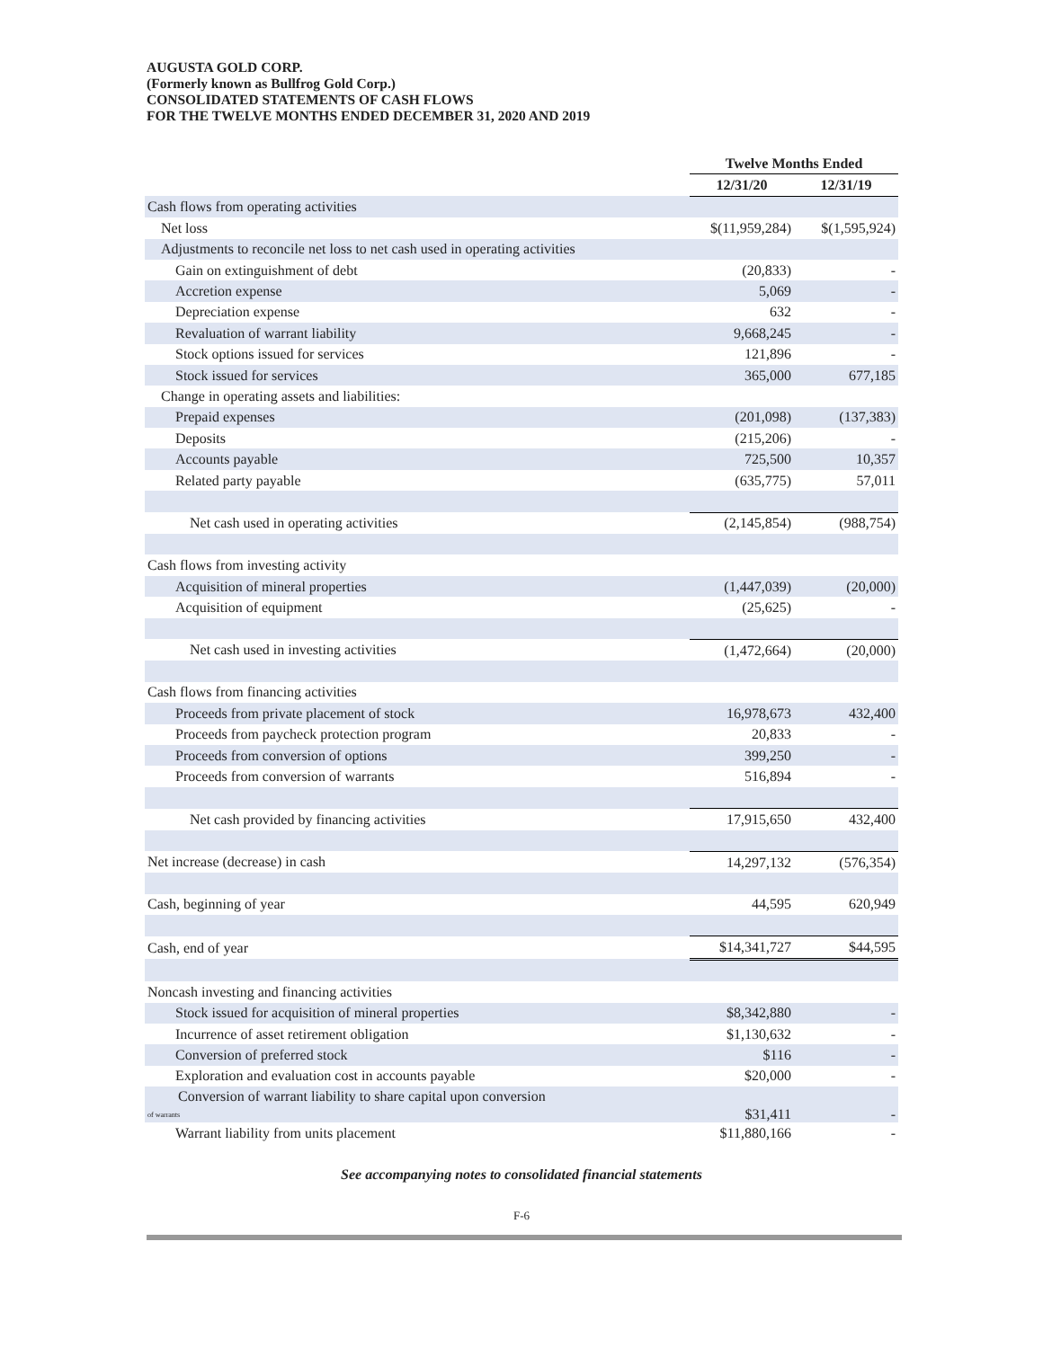AUGUSTA GOLD CORP.
(Formerly known as Bullfrog Gold Corp.)
CONSOLIDATED STATEMENTS OF CASH FLOWS
FOR THE TWELVE MONTHS ENDED DECEMBER 31, 2020 AND 2019
| | Twelve Months Ended | |
| --- | --- | --- |
| | 12/31/20 | 12/31/19 |
| Cash flows from operating activities | | |
| Net loss | $(11,959,284) | $(1,595,924) |
| Adjustments to reconcile net loss to net cash used in operating activities | | |
| Gain on extinguishment of debt | (20,833) | - |
| Accretion expense | 5,069 | - |
| Depreciation expense | 632 | - |
| Revaluation of warrant liability | 9,668,245 | - |
| Stock options issued for services | 121,896 | - |
| Stock issued for services | 365,000 | 677,185 |
| Change in operating assets and liabilities: | | |
| Prepaid expenses | (201,098) | (137,383) |
| Deposits | (215,206) | - |
| Accounts payable | 725,500 | 10,357 |
| Related party payable | (635,775) | 57,011 |
| Net cash used in operating activities | (2,145,854) | (988,754) |
| Cash flows from investing activity | | |
| Acquisition of mineral properties | (1,447,039) | (20,000) |
| Acquisition of equipment | (25,625) | - |
| Net cash used in investing activities | (1,472,664) | (20,000) |
| Cash flows from financing activities | | |
| Proceeds from private placement of stock | 16,978,673 | 432,400 |
| Proceeds from paycheck protection program | 20,833 | - |
| Proceeds from conversion of options | 399,250 | - |
| Proceeds from conversion of warrants | 516,894 | - |
| Net cash provided by financing activities | 17,915,650 | 432,400 |
| Net increase (decrease) in cash | 14,297,132 | (576,354) |
| Cash, beginning of year | 44,595 | 620,949 |
| Cash, end of year | $14,341,727 | $44,595 |
| Noncash investing and financing activities | | |
| Stock issued for acquisition of mineral properties | $8,342,880 | - |
| Incurrence of asset retirement obligation | $1,130,632 | - |
| Conversion of preferred stock | $116 | - |
| Exploration and evaluation cost in accounts payable | $20,000 | - |
| Conversion of warrant liability to share capital upon conversion of warrants | $31,411 | - |
| Warrant liability from units placement | $11,880,166 | - |
See accompanying notes to consolidated financial statements
F-6